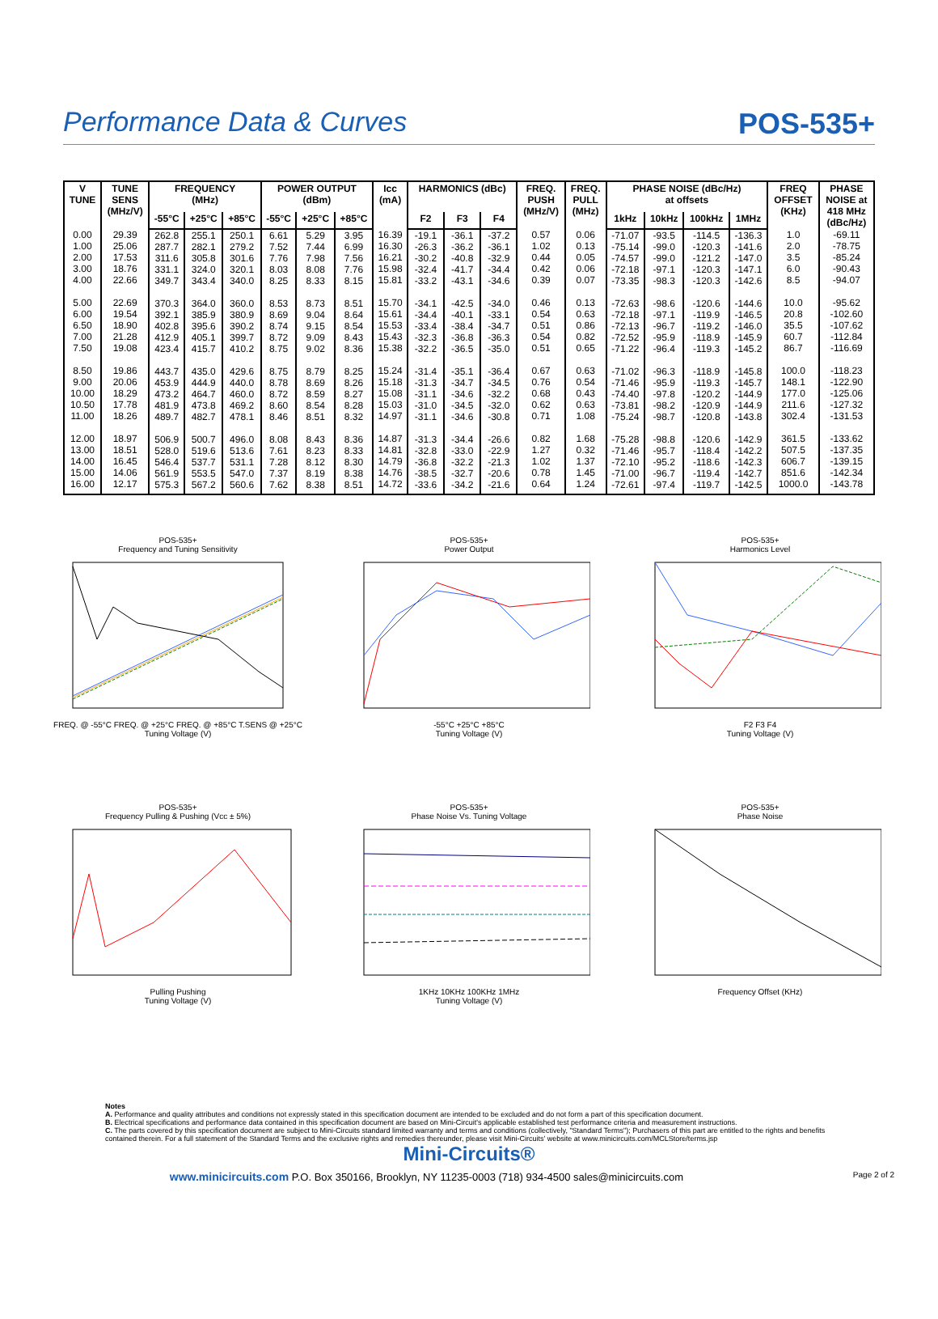Performance Data & Curves
POS-535+
| V TUNE | TUNE SENS (MHz/V) | FREQUENCY (MHz) | | | POWER OUTPUT (dBm) | | | Icc (mA) | HARMONICS (dBc) | | | FREQ. PUSH (MHz/V) | FREQ. PULL (MHz) | PHASE NOISE (dBc/Hz) at offsets | | | | FREQ OFFSET (KHz) | PHASE NOISE at 418 MHz (dBc/Hz) |
| --- | --- | --- | --- | --- | --- | --- | --- | --- | --- | --- | --- | --- | --- | --- | --- | --- | --- | --- | --- |
| | | -55°C | +25°C | +85°C | -55°C | +25°C | +85°C | | F2 | F3 | F4 | | | 1kHz | 10kHz | 100kHz | 1MHz | | |
| 0.00 1.00 2.00 3.00 4.00 5.00 6.00 6.50 7.00 7.50 8.50 9.00 10.00 10.50 11.00 12.00 13.00 14.00 15.00 16.00 | 29.39 25.06 17.53 18.76 22.66 22.69 19.54 18.90 21.28 19.08 19.86 20.06 18.29 17.78 18.26 18.97 18.51 16.45 14.06 12.17 | 262.8 287.7 311.6 331.1 349.7 370.3 392.1 402.8 412.9 423.4 443.7 453.9 473.2 481.9 489.7 506.9 528.0 546.4 561.9 575.3 | 255.1 282.1 305.8 324.0 343.4 364.0 385.9 395.6 405.1 415.7 435.0 444.9 464.7 473.8 482.7 500.7 519.6 537.7 553.5 567.2 | 250.1 279.2 301.6 320.1 340.0 360.0 380.9 390.2 399.7 410.2 429.6 440.0 460.0 469.2 478.1 496.0 513.6 531.1 547.0 560.6 | 6.61 7.52 7.76 8.03 8.25 8.53 8.69 8.74 8.72 8.75 8.75 8.78 8.72 8.60 8.46 8.08 7.61 7.28 7.37 7.62 | 5.29 7.44 7.98 8.08 8.33 8.73 9.04 9.15 9.09 9.02 8.79 8.69 8.59 8.54 8.51 8.43 8.23 8.12 8.19 8.38 | 3.95 6.99 7.56 7.76 8.15 8.51 8.64 8.54 8.43 8.36 8.25 8.26 8.27 8.28 8.32 8.36 8.33 8.30 8.38 8.51 | 16.39 16.30 16.21 15.98 15.81 15.70 15.61 15.53 15.43 15.38 15.24 15.18 15.08 15.03 14.97 14.87 14.81 14.79 14.76 14.72 | -19.1 -26.3 -30.2 -32.4 -33.2 -34.1 -34.4 -33.4 -32.3 -32.2 -31.4 -31.3 -31.1 -31.0 -31.1 -31.3 -32.8 -36.8 -38.5 -33.6 | -36.1 -36.2 -40.8 -41.7 -43.1 -42.5 -40.1 -38.4 -36.8 -36.5 -35.1 -34.7 -34.6 -34.5 -34.6 -34.4 -33.0 -32.2 -32.7 -34.2 | -37.2 -36.1 -32.9 -34.4 -34.6 -34.0 -33.1 -34.7 -36.3 -35.0 -36.4 -34.5 -32.2 -32.0 -30.8 -26.6 -22.9 -21.3 -20.6 -21.6 | 0.57 1.02 0.44 0.42 0.39 0.46 0.54 0.51 0.54 0.51 0.67 0.76 0.68 0.62 0.71 0.82 1.27 1.02 0.78 0.64 | 0.06 0.13 0.05 0.06 0.07 0.13 0.63 0.86 0.82 0.65 0.63 0.54 0.43 0.63 1.08 1.68 0.32 1.37 1.45 1.24 | -71.07 -75.14 -74.57 -72.18 -73.35 -72.63 -72.18 -72.13 -72.52 -71.22 -71.02 -71.46 -74.40 -73.81 -75.24 -75.28 -71.46 -72.10 -71.00 -72.61 | -93.5 -99.0 -99.0 -97.1 -98.3 -98.6 -97.1 -96.7 -95.9 -96.4 -96.3 -95.9 -97.8 -98.2 -98.7 -98.8 -95.7 -95.2 -96.7 -97.4 | -114.5 -120.3 -121.2 -120.3 -120.3 -120.6 -119.9 -119.2 -118.9 -119.3 -118.9 -119.3 -120.2 -120.9 -120.8 -120.6 -118.4 -118.6 -119.4 -119.7 | -136.3 -141.6 -147.0 -147.1 -142.6 -144.6 -146.5 -146.0 -145.9 -145.2 -145.8 -145.7 -144.9 -144.9 -143.8 -142.9 -142.2 -142.3 -142.7 -142.5 | 1.0 2.0 3.5 6.0 8.5 10.0 20.8 35.5 60.7 86.7 100.0 148.1 177.0 211.6 302.4 361.5 507.5 606.7 851.6 1000.0 | -69.11 -78.75 -85.24 -90.43 -94.07 -95.62 -102.60 -107.62 -112.84 -116.69 -118.23 -122.90 -125.06 -127.32 -131.53 -133.62 -137.35 -139.15 -142.34 -143.78 |
POS-535+
Frequency and Tuning SensitivityFREQ. @ -55°C FREQ. @ +25°C FREQ. @ +85°C T.SENS @ +25°C
Tuning Voltage (V)
POS-535+
Power Output-55°C +25°C +85°C
Tuning Voltage (V)
POS-535+
Harmonics LevelF2 F3 F4
Tuning Voltage (V)
POS-535+
Frequency Pulling & Pushing (Vcc ± 5%)Pulling Pushing
Tuning Voltage (V)
POS-535+
Phase Noise Vs. Tuning Voltage1KHz 10KHz 100KHz 1MHz
Tuning Voltage (V)
POS-535+
Phase NoiseFrequency Offset (KHz)
Notes
A. Performance and quality attributes and conditions not expressly stated in this specification document are intended to be excluded and do not form a part of this specification document.
B. Electrical specifications and performance data contained in this specification document are based on Mini-Circuit's applicable established test performance criteria and measurement instructions.
C. The parts covered by this specification document are subject to Mini-Circuits standard limited warranty and terms and conditions (collectively, "Standard Terms"); Purchasers of this part are entitled to the rights and benefits contained therein. For a full statement of the Standard Terms and the exclusive rights and remedies thereunder, please visit Mini-Circuits' website at www.minicircuits.com/MCLStore/terms.jsp
Mini-Circuits®
www.minicircuits.com P.O. Box 350166, Brooklyn, NY 11235-0003 (718) 934-4500 sales@minicircuits.com Page 2 of 2